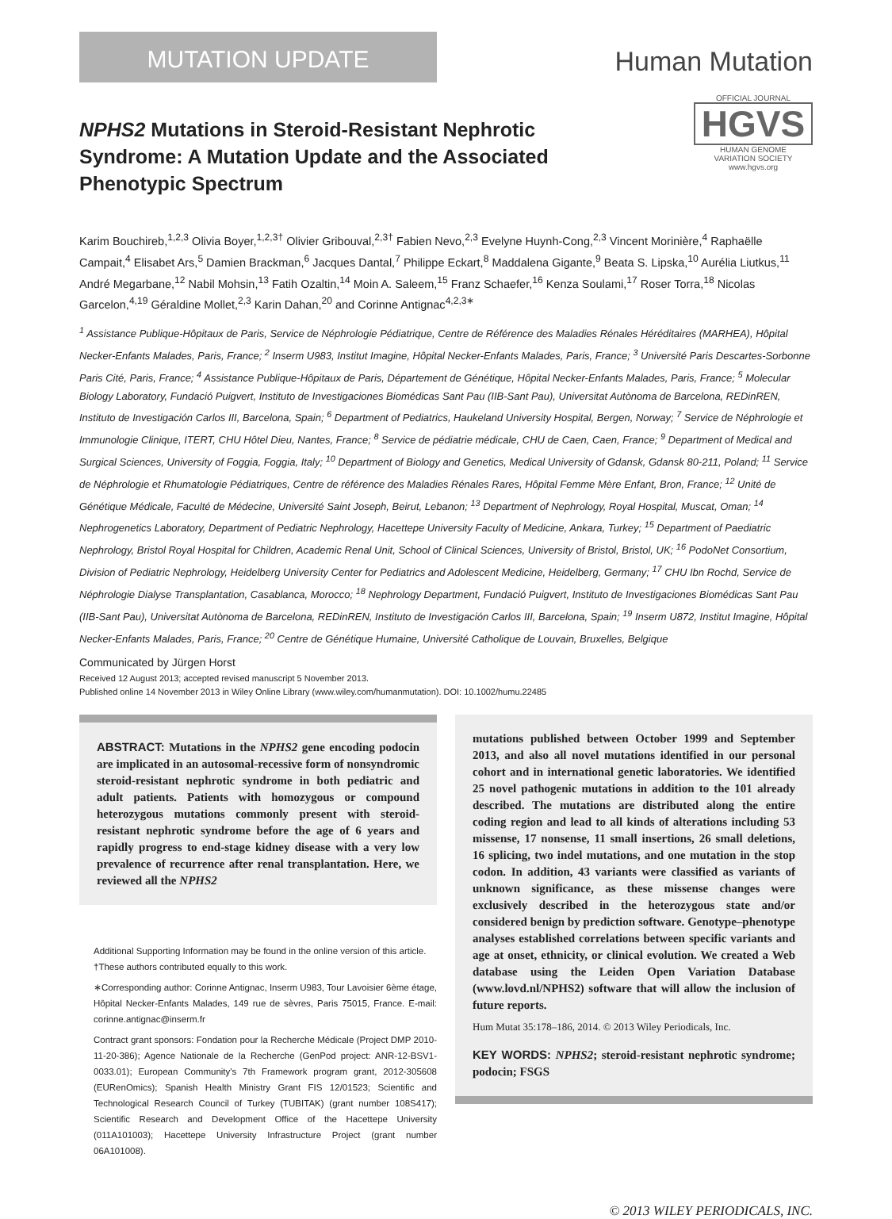MUTATION UPDATE
Human Mutation
NPHS2 Mutations in Steroid-Resistant Nephrotic Syndrome: A Mutation Update and the Associated Phenotypic Spectrum
OFFICIAL JOURNAL
HGVS
HUMAN GENOME
VARIATION SOCIETY
www.hgvs.org
Karim Bouchireb,<sup>1,2,3</sup> Olivia Boyer,<sup>1,2,3†</sup> Olivier Gribouval,<sup>2,3†</sup> Fabien Nevo,<sup>2,3</sup> Evelyne Huynh-Cong,<sup>2,3</sup> Vincent Morinière,<sup>4</sup> Raphaëlle Campait,<sup>4</sup> Elisabet Ars,<sup>5</sup> Damien Brackman,<sup>6</sup> Jacques Dantal,<sup>7</sup> Philippe Eckart,<sup>8</sup> Maddalena Gigante,<sup>9</sup> Beata S. Lipska,<sup>10</sup> Aurélia Liutkus,<sup>11</sup> André Megarbane,<sup>12</sup> Nabil Mohsin,<sup>13</sup> Fatih Ozaltin,<sup>14</sup> Moin A. Saleem,<sup>15</sup> Franz Schaefer,<sup>16</sup> Kenza Soulami,<sup>17</sup> Roser Torra,<sup>18</sup> Nicolas Garcelon,<sup>4,19</sup> Géraldine Mollet,<sup>2,3</sup> Karin Dahan,<sup>20</sup> and Corinne Antignac<sup>4,2,3∗</sup>
<sup>1</sup> Assistance Publique-Hôpitaux de Paris, Service de Néphrologie Pédiatrique, Centre de Référence des Maladies Rénales Héréditaires (MARHEA), Hôpital Necker-Enfants Malades, Paris, France; <sup>2</sup> Inserm U983, Institut Imagine, Hôpital Necker-Enfants Malades, Paris, France; <sup>3</sup> Université Paris Descartes-Sorbonne Paris Cité, Paris, France; <sup>4</sup> Assistance Publique-Hôpitaux de Paris, Département de Génétique, Hôpital Necker-Enfants Malades, Paris, France; <sup>5</sup> Molecular Biology Laboratory, Fundació Puigvert, Instituto de Investigaciones Biomédicas Sant Pau (IIB-Sant Pau), Universitat Autònoma de Barcelona, REDinREN, Instituto de Investigación Carlos III, Barcelona, Spain; <sup>6</sup> Department of Pediatrics, Haukeland University Hospital, Bergen, Norway; <sup>7</sup> Service de Néphrologie et Immunologie Clinique, ITERT, CHU Hôtel Dieu, Nantes, France; <sup>8</sup> Service de pédiatrie médicale, CHU de Caen, Caen, France; <sup>9</sup> Department of Medical and Surgical Sciences, University of Foggia, Foggia, Italy; <sup>10</sup> Department of Biology and Genetics, Medical University of Gdansk, Gdansk 80-211, Poland; <sup>11</sup> Service de Néphrologie et Rhumatologie Pédiatriques, Centre de référence des Maladies Rénales Rares, Hôpital Femme Mère Enfant, Bron, France; <sup>12</sup> Unité de Génétique Médicale, Faculté de Médecine, Université Saint Joseph, Beirut, Lebanon; <sup>13</sup> Department of Nephrology, Royal Hospital, Muscat, Oman; <sup>14</sup> Nephrogenetics Laboratory, Department of Pediatric Nephrology, Hacettepe University Faculty of Medicine, Ankara, Turkey; <sup>15</sup> Department of Paediatric Nephrology, Bristol Royal Hospital for Children, Academic Renal Unit, School of Clinical Sciences, University of Bristol, Bristol, UK; <sup>16</sup> PodoNet Consortium, Division of Pediatric Nephrology, Heidelberg University Center for Pediatrics and Adolescent Medicine, Heidelberg, Germany; <sup>17</sup> CHU Ibn Rochd, Service de Néphrologie Dialyse Transplantation, Casablanca, Morocco; <sup>18</sup> Nephrology Department, Fundació Puigvert, Instituto de Investigaciones Biomédicas Sant Pau (IIB-Sant Pau), Universitat Autònoma de Barcelona, REDinREN, Instituto de Investigación Carlos III, Barcelona, Spain; <sup>19</sup> Inserm U872, Institut Imagine, Hôpital Necker-Enfants Malades, Paris, France; <sup>20</sup> Centre de Génétique Humaine, Université Catholique de Louvain, Bruxelles, Belgique
Communicated by Jürgen Horst
Received 12 August 2013; accepted revised manuscript 5 November 2013.
Published online 14 November 2013 in Wiley Online Library (www.wiley.com/humanmutation). DOI: 10.1002/humu.22485
ABSTRACT: Mutations in the NPHS2 gene encoding podocin are implicated in an autosomal-recessive form of nonsyndromic steroid-resistant nephrotic syndrome in both pediatric and adult patients. Patients with homozygous or compound heterozygous mutations commonly present with steroid-resistant nephrotic syndrome before the age of 6 years and rapidly progress to end-stage kidney disease with a very low prevalence of recurrence after renal transplantation. Here, we reviewed all the NPHS2
Additional Supporting Information may be found in the online version of this article.
†These authors contributed equally to this work.
∗Corresponding author: Corinne Antignac, Inserm U983, Tour Lavoisier 6ème étage, Hôpital Necker-Enfants Malades, 149 rue de sèvres, Paris 75015, France. E-mail: corinne.antignac@inserm.fr
Contract grant sponsors: Fondation pour la Recherche Médicale (Project DMP 2010-11-20-386); Agence Nationale de la Recherche (GenPod project: ANR-12-BSV1-0033.01); European Community's 7th Framework program grant, 2012-305608 (EURenOmics); Spanish Health Ministry Grant FIS 12/01523; Scientific and Technological Research Council of Turkey (TUBITAK) (grant number 108S417); Scientific Research and Development Office of the Hacettepe University (011A101003); Hacettepe University Infrastructure Project (grant number 06A101008).
mutations published between October 1999 and September 2013, and also all novel mutations identified in our personal cohort and in international genetic laboratories. We identified 25 novel pathogenic mutations in addition to the 101 already described. The mutations are distributed along the entire coding region and lead to all kinds of alterations including 53 missense, 17 nonsense, 11 small insertions, 26 small deletions, 16 splicing, two indel mutations, and one mutation in the stop codon. In addition, 43 variants were classified as variants of unknown significance, as these missense changes were exclusively described in the heterozygous state and/or considered benign by prediction software. Genotype–phenotype analyses established correlations between specific variants and age at onset, ethnicity, or clinical evolution. We created a Web database using the Leiden Open Variation Database (www.lovd.nl/NPHS2) software that will allow the inclusion of future reports.
Hum Mutat 35:178–186, 2014. © 2013 Wiley Periodicals, Inc.
KEY WORDS: NPHS2; steroid-resistant nephrotic syndrome; podocin; FSGS
© 2013 WILEY PERIODICALS, INC.